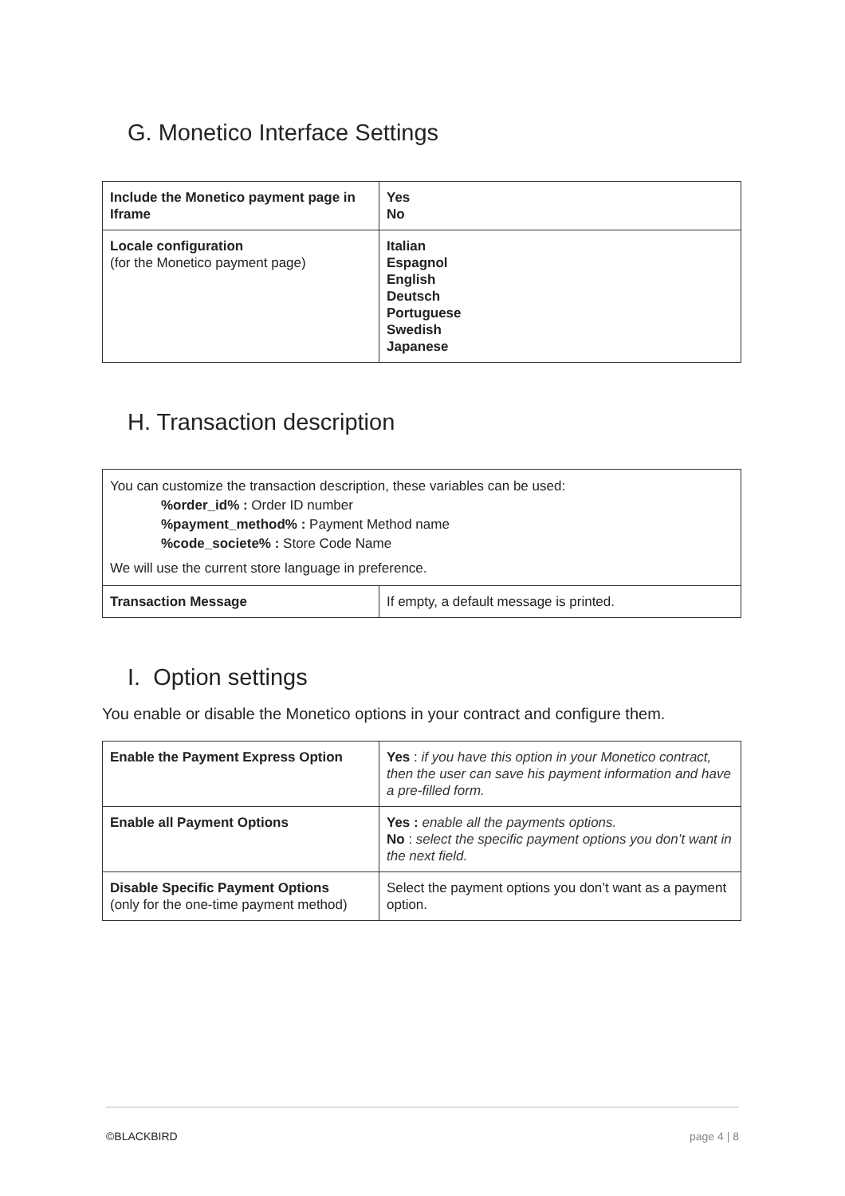G. Monetico Interface Settings
| Include the Monetico payment page in Iframe | Yes No |
| Locale configuration (for the Monetico payment page) | Italian Espagnol English Deutsch Portuguese Swedish Japanese |
H. Transaction description
You can customize the transaction description, these variables can be used:
%order_id% : Order ID number
%payment_method% : Payment Method name
%code_societe% : Store Code Name
We will use the current store language in preference.
| Transaction Message | If empty, a default message is printed. |
I. Option settings
You enable or disable the Monetico options in your contract and configure them.
| Enable the Payment Express Option | Yes : if you have this option in your Monetico contract, then the user can save his payment information and have a pre-filled form. |
| Enable all Payment Options | Yes : enable all the payments options. No : select the specific payment options you don’t want in the next field. |
| Disable Specific Payment Options (only for the one-time payment method) | Select the payment options you don’t want as a payment option. |
©BLACKBIRD page 4 | 8